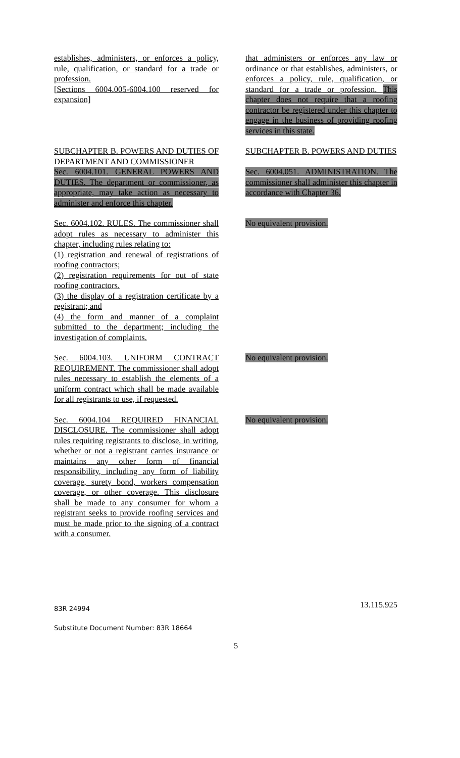| establishes, administers, or enforces a policy, rule, qualification, or standard for a trade or profession. [Sections 6004.005-6004.100 reserved for expansion] | that administers or enforces any law or ordinance or that establishes, administers, or enforces a policy, rule, qualification, or standard for a trade or profession. This chapter does not require that a roofing contractor be registered under this chapter to engage in the business of providing roofing services in this state. |
| SUBCHAPTER B. POWERS AND DUTIES OF DEPARTMENT AND COMMISSIONER Sec. 6004.101. GENERAL POWERS AND DUTIES. The department or commissioner, as appropriate, may take action as necessary to administer and enforce this chapter. | SUBCHAPTER B. POWERS AND DUTIES Sec. 6004.051. ADMINISTRATION. The commissioner shall administer this chapter in accordance with Chapter 36. |
| Sec. 6004.102. RULES. The commissioner shall adopt rules as necessary to administer this chapter, including rules relating to: (1) registration and renewal of registrations of roofing contractors; (2) registration requirements for out of state roofing contractors. (3) the display of a registration certificate by a registrant; and (4) the form and manner of a complaint submitted to the department; including the investigation of complaints. | No equivalent provision. |
| Sec. 6004.103. UNIFORM CONTRACT REQUIREMENT. The commissioner shall adopt rules necessary to establish the elements of a uniform contract which shall be made available for all registrants to use, if requested. | No equivalent provision. |
| Sec. 6004.104 REQUIRED FINANCIAL DISCLOSURE. The commissioner shall adopt rules requiring registrants to disclose, in writing, whether or not a registrant carries insurance or maintains any other form of financial responsibility, including any form of liability coverage, surety bond, workers compensation coverage, or other coverage. This disclosure shall be made to any consumer for whom a registrant seeks to provide roofing services and must be made prior to the signing of a contract with a consumer. | No equivalent provision. |
83R 24994
13.115.925
Substitute Document Number: 83R 18664
5